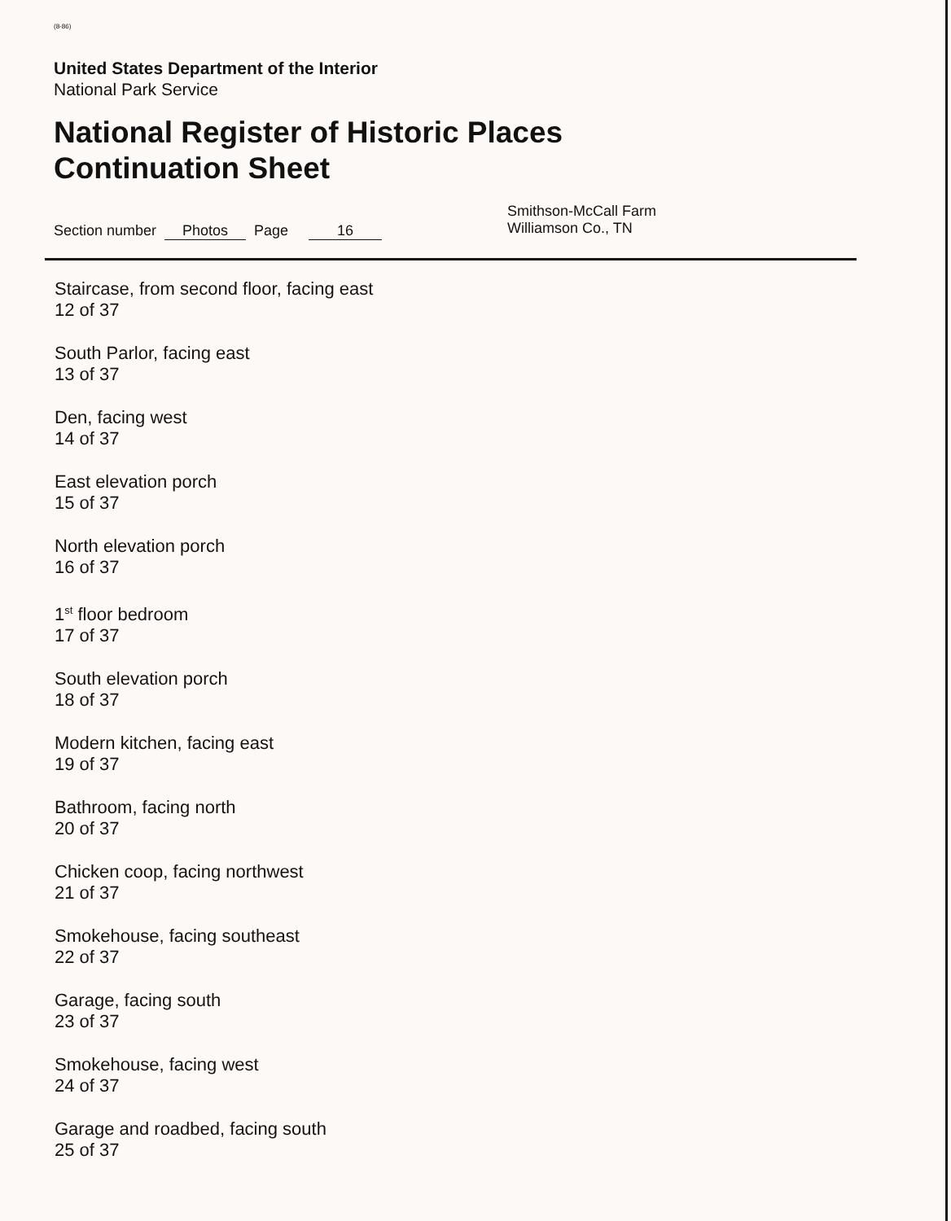(8-86)
United States Department of the Interior
National Park Service
National Register of Historic Places
Continuation Sheet
Section number Photos Page 16
Smithson-McCall Farm
Williamson Co., TN
Staircase, from second floor, facing east
12 of 37
South Parlor, facing east
13 of 37
Den, facing west
14 of 37
East elevation porch
15 of 37
North elevation porch
16 of 37
1<sup>st</sup> floor bedroom
17 of 37
South elevation porch
18 of 37
Modern kitchen, facing east
19 of 37
Bathroom, facing north
20 of 37
Chicken coop, facing northwest
21 of 37
Smokehouse, facing southeast
22 of 37
Garage, facing south
23 of 37
Smokehouse, facing west
24 of 37
Garage and roadbed, facing south
25 of 37